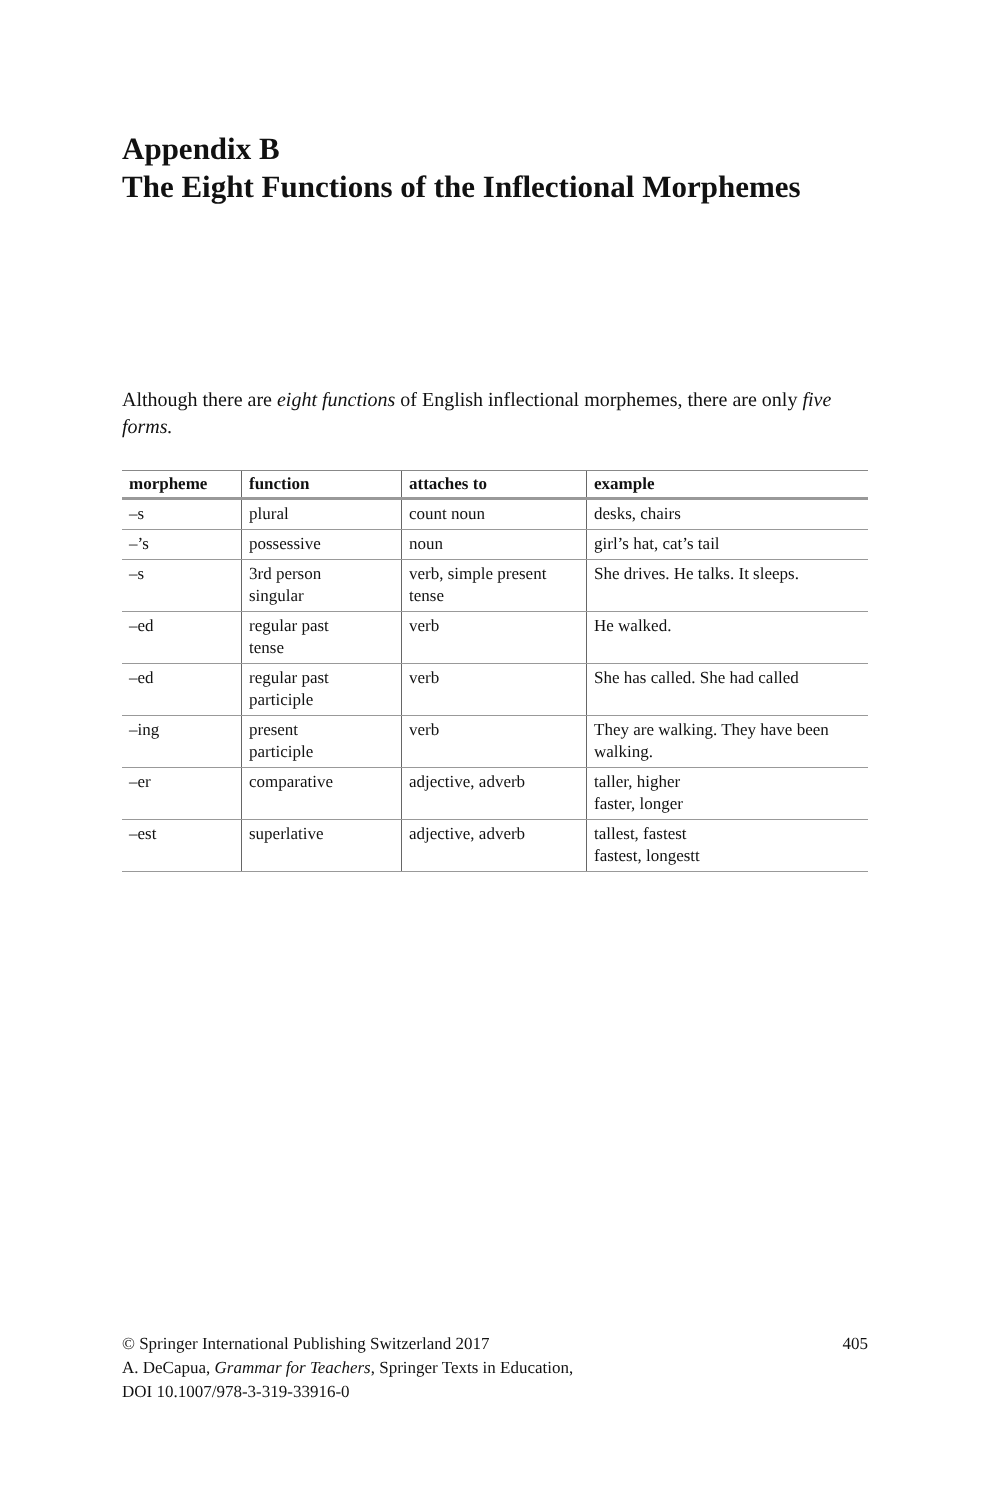Appendix B
The Eight Functions of the Inflectional Morphemes
Although there are eight functions of English inflectional morphemes, there are only five forms.
| morpheme | function | attaches to | example |
| --- | --- | --- | --- |
| –s | plural | count noun | desks, chairs |
| –’s | possessive | noun | girl’s hat, cat’s tail |
| –s | 3rd person singular | verb, simple present tense | She drives. He talks. It sleeps. |
| –ed | regular past tense | verb | He walked. |
| –ed | regular past participle | verb | She has called. She had called |
| –ing | present participle | verb | They are walking. They have been walking. |
| –er | comparative | adjective, adverb | taller, higher faster, longer |
| –est | superlative | adjective, adverb | tallest, fastest fastest, longestt |
405 © Springer International Publishing Switzerland 2017
A. DeCapua, Grammar for Teachers, Springer Texts in Education,
DOI 10.1007/978-3-319-33916-0